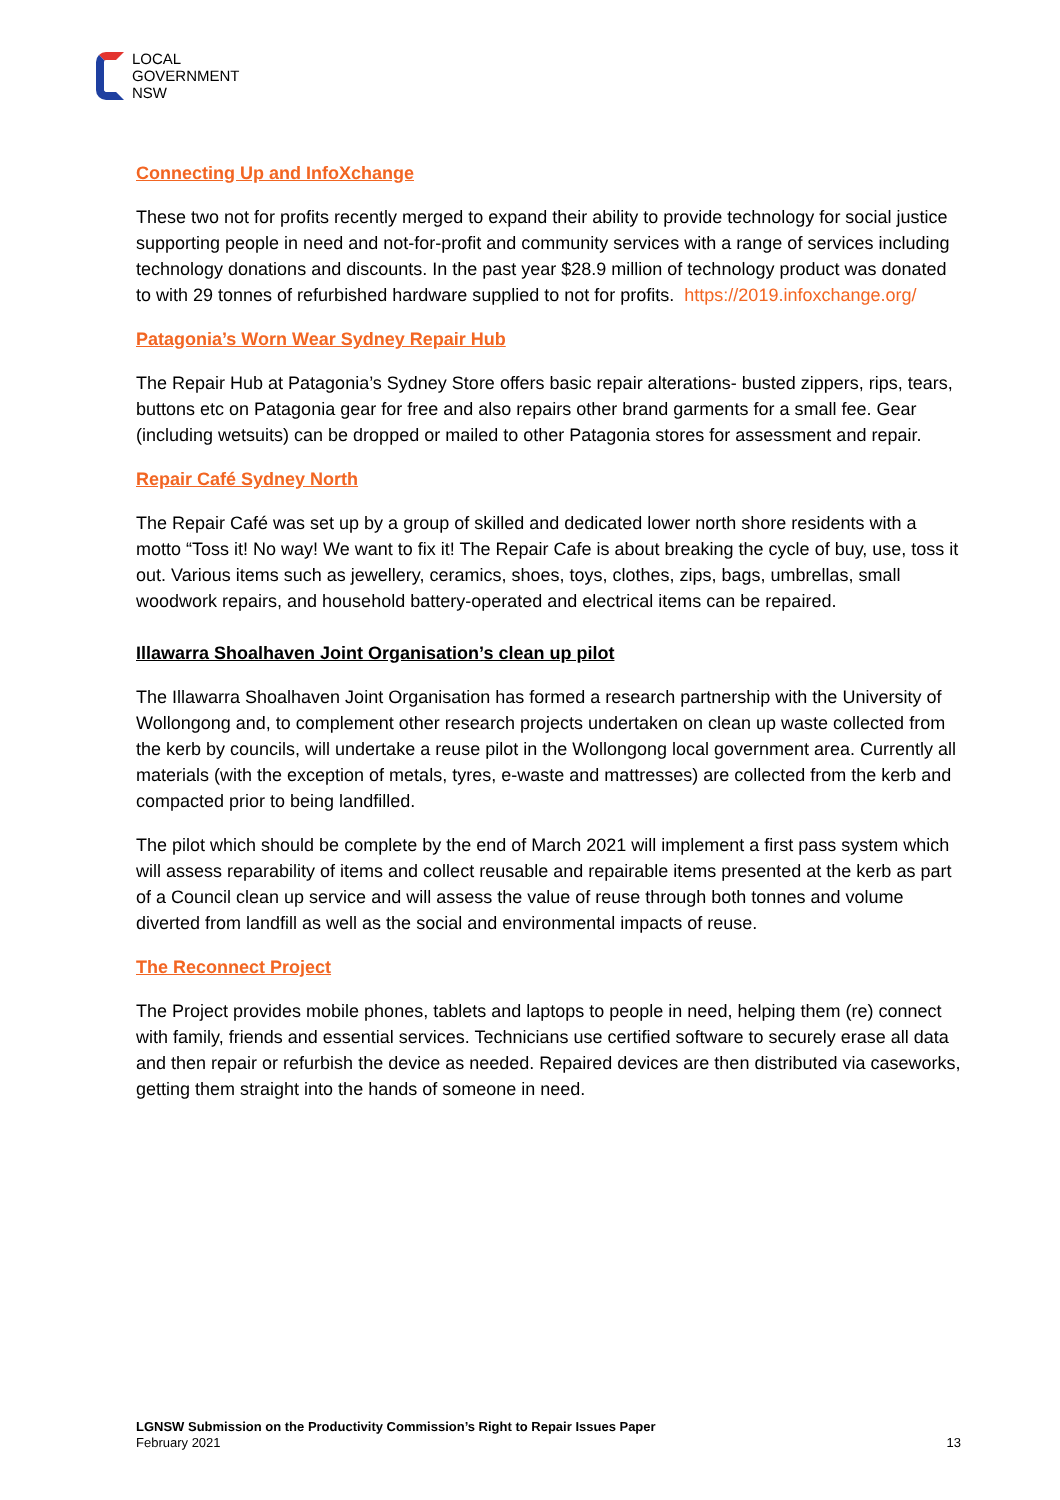LOCAL
GOVERNMENT
NSW
Connecting Up and InfoXchange
These two not for profits recently merged to expand their ability to provide technology for social justice supporting people in need and not-for-profit and community services with a range of services including technology donations and discounts. In the past year $28.9 million of technology product was donated to with 29 tonnes of refurbished hardware supplied to not for profits. https://2019.infoxchange.org/
Patagonia’s Worn Wear Sydney Repair Hub
The Repair Hub at Patagonia’s Sydney Store offers basic repair alterations- busted zippers, rips, tears, buttons etc on Patagonia gear for free and also repairs other brand garments for a small fee. Gear (including wetsuits) can be dropped or mailed to other Patagonia stores for assessment and repair.
Repair Café Sydney North
The Repair Café was set up by a group of skilled and dedicated lower north shore residents with a motto “Toss it! No way! We want to fix it! The Repair Cafe is about breaking the cycle of buy, use, toss it out. Various items such as jewellery, ceramics, shoes, toys, clothes, zips, bags, umbrellas, small woodwork repairs, and household battery-operated and electrical items can be repaired.
Illawarra Shoalhaven Joint Organisation’s clean up pilot
The Illawarra Shoalhaven Joint Organisation has formed a research partnership with the University of Wollongong and, to complement other research projects undertaken on clean up waste collected from the kerb by councils, will undertake a reuse pilot in the Wollongong local government area. Currently all materials (with the exception of metals, tyres, e-waste and mattresses) are collected from the kerb and compacted prior to being landfilled.
The pilot which should be complete by the end of March 2021 will implement a first pass system which will assess reparability of items and collect reusable and repairable items presented at the kerb as part of a Council clean up service and will assess the value of reuse through both tonnes and volume diverted from landfill as well as the social and environmental impacts of reuse.
The Reconnect Project
The Project provides mobile phones, tablets and laptops to people in need, helping them (re) connect with family, friends and essential services. Technicians use certified software to securely erase all data and then repair or refurbish the device as needed. Repaired devices are then distributed via caseworks, getting them straight into the hands of someone in need.
LGNSW Submission on the Productivity Commission’s Right to Repair Issues Paper
February 2021
13